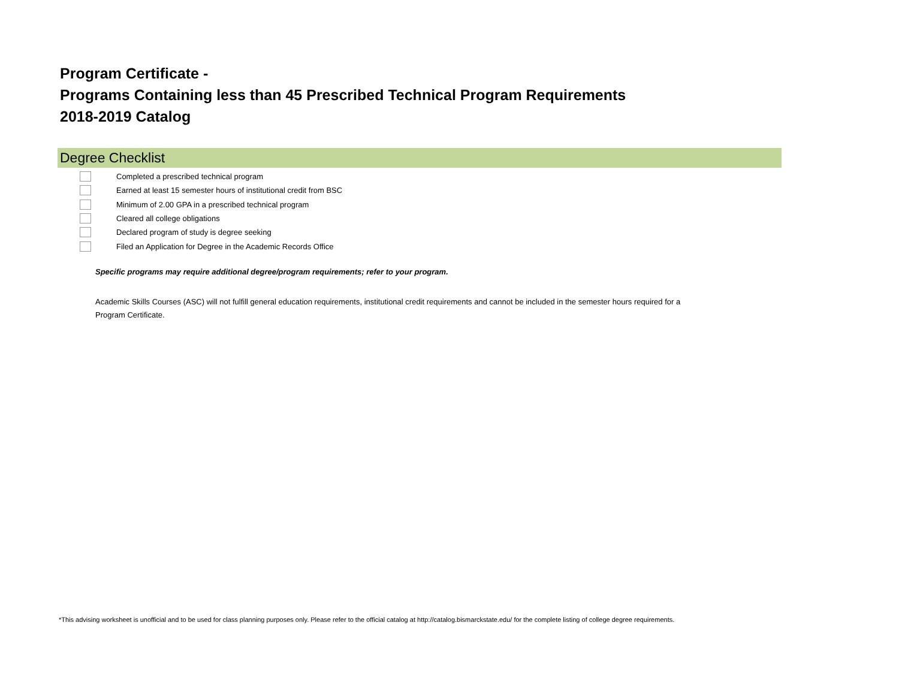Program Certificate -
Programs Containing less than 45 Prescribed Technical Program Requirements
2018-2019 Catalog
Degree Checklist
Completed a prescribed technical program
Earned at least 15 semester hours of institutional credit from BSC
Minimum of 2.00 GPA in a prescribed technical program
Cleared all college obligations
Declared program of study is degree seeking
Filed an Application for Degree in the Academic Records Office
Specific programs may require additional degree/program requirements; refer to your program.
Academic Skills Courses (ASC) will not fulfill general education requirements, institutional credit requirements and cannot be included in the semester hours required for a Program Certificate.
*This advising worksheet is unofficial and to be used for class planning purposes only. Please refer to the official catalog at http://catalog.bismarckstate.edu/ for the complete listing of college degree requirements.